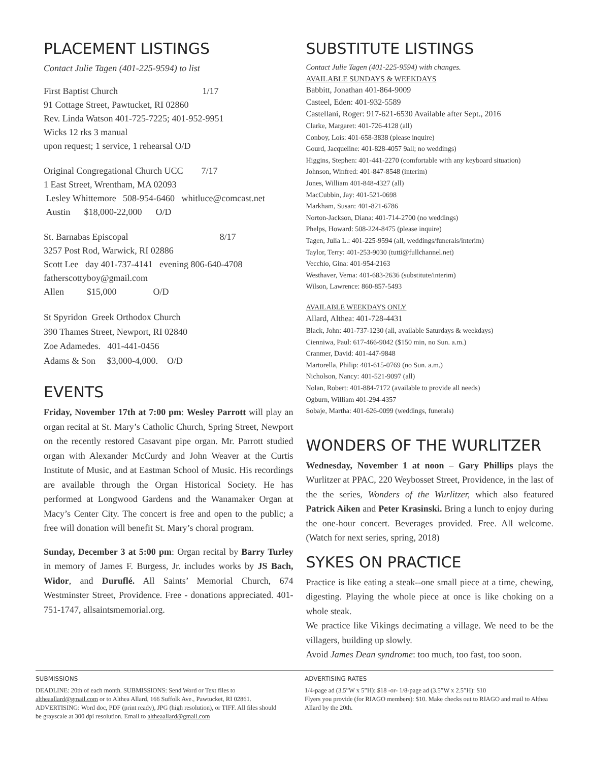PLACEMENT LISTINGS
Contact Julie Tagen (401-225-9594) to list
First Baptist Church 1/17
91 Cottage Street, Pawtucket, RI 02860
Rev. Linda Watson 401-725-7225; 401-952-9951
Wicks 12 rks 3 manual
upon request; 1 service, 1 rehearsal O/D
Original Congregational Church UCC 7/17
1 East Street, Wrentham, MA 02093
Lesley Whittemore 508-954-6460 whitluce@comcast.net
Austin $18,000-22,000 O/D
St. Barnabas Episcopal 8/17
3257 Post Rod, Warwick, RI 02886
Scott Lee day 401-737-4141 evening 806-640-4708
fatherscottyboy@gmail.com
Allen $15,000 O/D
St Spyridon Greek Orthodox Church
390 Thames Street, Newport, RI 02840
Zoe Adamedes. 401-441-0456
Adams & Son $3,000-4,000. O/D
EVENTS
Friday, November 17th at 7:00 pm: Wesley Parrott will play an organ recital at St. Mary’s Catholic Church, Spring Street, Newport on the recently restored Casavant pipe organ. Mr. Parrott studied organ with Alexander McCurdy and John Weaver at the Curtis Institute of Music, and at Eastman School of Music. His recordings are available through the Organ Historical Society. He has performed at Longwood Gardens and the Wanamaker Organ at Macy’s Center City. The concert is free and open to the public; a free will donation will benefit St. Mary’s choral program.
Sunday, December 3 at 5:00 pm: Organ recital by Barry Turley in memory of James F. Burgess, Jr. includes works by JS Bach, Widor, and Duruflé. All Saints’ Memorial Church, 674 Westminster Street, Providence. Free - donations appreciated. 401-751-1747, allsaintsmemorial.org.
SUBSTITUTE LISTINGS
Contact Julie Tagen (401-225-9594) with changes.
AVAILABLE SUNDAYS & WEEKDAYS
Babbitt, Jonathan 401-864-9009
Casteel, Eden: 401-932-5589
Castellani, Roger: 917-621-6530 Available after Sept., 2016
Clarke, Margaret: 401-726-4128 (all)
Conboy, Lois: 401-658-3838 (please inquire)
Gourd, Jacqueline: 401-828-4057 9all; no weddings)
Higgins, Stephen: 401-441-2270 (comfortable with any keyboard situation)
Johnson, Winfred: 401-847-8548 (interim)
Jones, William 401-848-4327 (all)
MacCubbin, Jay: 401-521-0698
Markham, Susan: 401-821-6786
Norton-Jackson, Diana: 401-714-2700 (no weddings)
Phelps, Howard: 508-224-8475 (please inquire)
Tagen, Julia L.: 401-225-9594 (all, weddings/funerals/interim)
Taylor, Terry: 401-253-9030 (tutti@fullchannel.net)
Vecchio, Gina: 401-954-2163
Westhaver, Verna: 401-683-2636 (substitute/interim)
Wilson, Lawrence: 860-857-5493
AVAILABLE WEEKDAYS ONLY
Allard, Althea: 401-728-4431
Black, John: 401-737-1230 (all, available Saturdays & weekdays)
Cienniwa, Paul: 617-466-9042 ($150 min, no Sun. a.m.)
Cranmer, David: 401-447-9848
Martorella, Philip: 401-615-0769 (no Sun. a.m.)
Nicholson, Nancy: 401-521-9097 (all)
Nolan, Robert: 401-884-7172 (available to provide all needs)
Ogburn, William 401-294-4357
Sobaje, Martha: 401-626-0099 (weddings, funerals)
WONDERS OF THE WURLITZER
Wednesday, November 1 at noon – Gary Phillips plays the Wurlitzer at PPAC, 220 Weybosset Street, Providence, in the last of the the series, Wonders of the Wurlitzer, which also featured Patrick Aiken and Peter Krasinski. Bring a lunch to enjoy during the one-hour concert. Beverages provided. Free. All welcome.(Watch for next series, spring, 2018)
SYKES ON PRACTICE
Practice is like eating a steak--one small piece at a time, chewing, digesting. Playing the whole piece at once is like choking on a whole steak.
We practice like Vikings decimating a village. We need to be the villagers, building up slowly.
Avoid James Dean syndrome: too much, too fast, too soon.
SUBMISSIONS
DEADLINE: 20th of each month. SUBMISSIONS: Send Word or Text files to altheaallard@gmail.com or to Althea Allard, 166 Suffolk Ave., Pawtucket, RI 02861. ADVERTISING: Word doc, PDF (print ready), JPG (high resolution), or TIFF. All files should be grayscale at 300 dpi resolution. Email to altheaallard@gmail.com
ADVERTISING RATES
1/4-page ad (3.5”W x 5”H): $18 -or- 1/8-page ad (3.5”W x 2.5”H): $10
Flyers you provide (for RIAGO members): $10. Make checks out to RIAGO and mail to Althea Allard by the 20th.